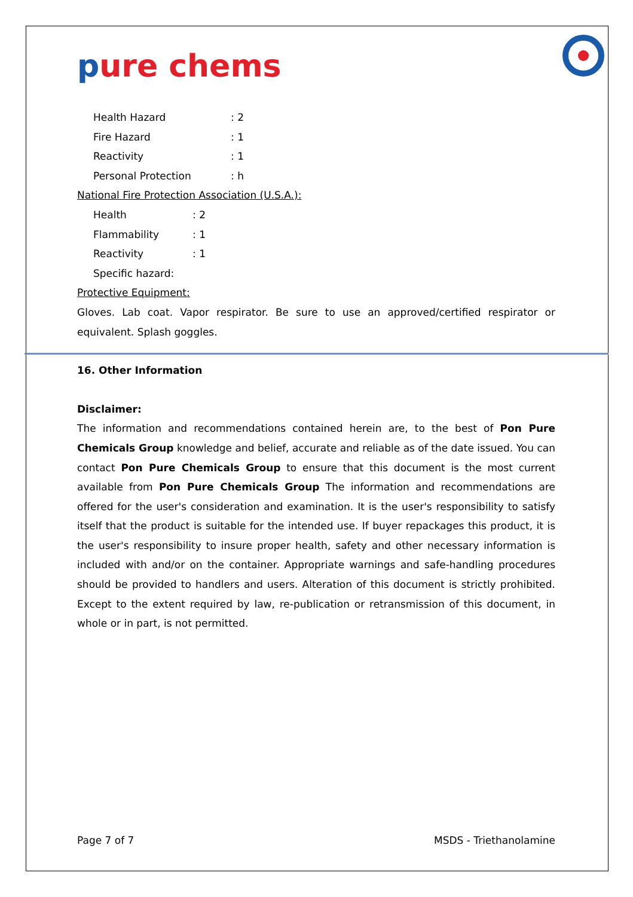pure chems
Health Hazard : 2
Fire Hazard : 1
Reactivity : 1
Personal Protection : h
National Fire Protection Association (U.S.A.):
Health : 2
Flammability : 1
Reactivity : 1
Specific hazard:
Protective Equipment:
Gloves. Lab coat. Vapor respirator. Be sure to use an approved/certified respirator or equivalent. Splash goggles.
16. Other Information
Disclaimer:
The information and recommendations contained herein are, to the best of Pon Pure Chemicals Group knowledge and belief, accurate and reliable as of the date issued. You can contact Pon Pure Chemicals Group to ensure that this document is the most current available from Pon Pure Chemicals Group The information and recommendations are offered for the user's consideration and examination. It is the user's responsibility to satisfy itself that the product is suitable for the intended use. If buyer repackages this product, it is the user's responsibility to insure proper health, safety and other necessary information is included with and/or on the container. Appropriate warnings and safe-handling procedures should be provided to handlers and users. Alteration of this document is strictly prohibited. Except to the extent required by law, re-publication or retransmission of this document, in whole or in part, is not permitted.
Page 7 of 7 MSDS - Triethanolamine